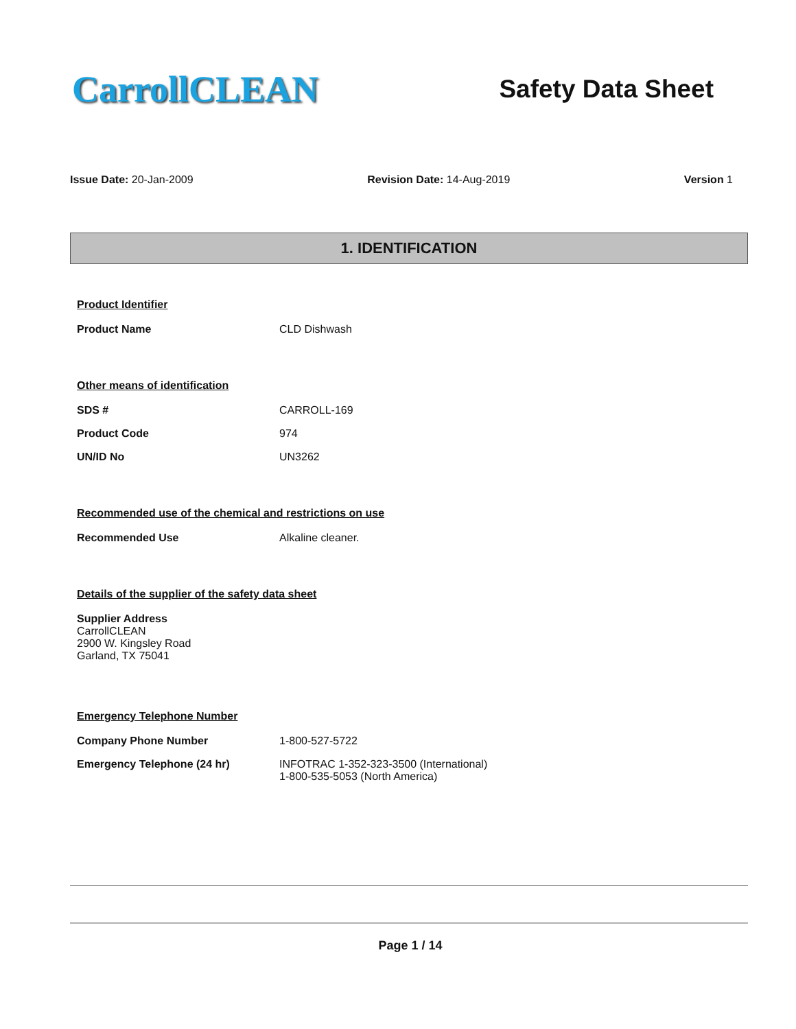CarrollCLEAN
Safety Data Sheet
Issue Date: 20-Jan-2009 Revision Date: 14-Aug-2019 Version 1
1. IDENTIFICATION
Product Identifier
Product Name CLD Dishwash
Other means of identification
SDS # CARROLL-169
Product Code 974
UN/ID No UN3262
Recommended use of the chemical and restrictions on use
Recommended Use Alkaline cleaner.
Details of the supplier of the safety data sheet
Supplier Address
CarrollCLEAN
2900 W. Kingsley Road
Garland, TX 75041
Emergency Telephone Number
Company Phone Number 1-800-527-5722
Emergency Telephone (24 hr) INFOTRAC 1-352-323-3500 (International)
1-800-535-5053 (North America)
Page 1 / 14